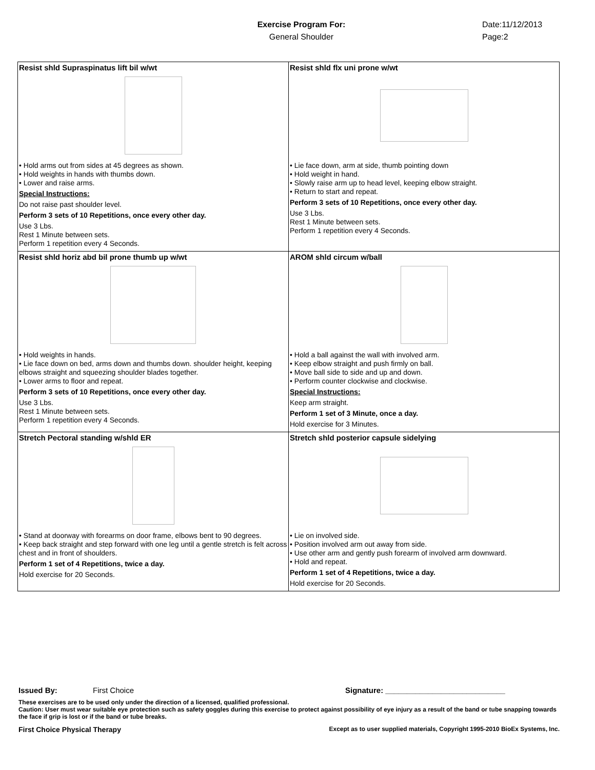Exercise Program For:
General Shoulder
Date:11/12/2013
Page:2
| Resist shld Supraspinatus lift bil w/wt • Hold arms out from sides at 45 degrees as shown. • Hold weights in hands with thumbs down. • Lower and raise arms. Special Instructions: Do not raise past shoulder level. Perform 3 sets of 10 Repetitions, once every other day. Use 3 Lbs. Rest 1 Minute between sets. Perform 1 repetition every 4 Seconds. | Resist shld flx uni prone w/wt • Lie face down, arm at side, thumb pointing down • Hold weight in hand. • Slowly raise arm up to head level, keeping elbow straight. • Return to start and repeat. Perform 3 sets of 10 Repetitions, once every other day. Use 3 Lbs. Rest 1 Minute between sets. Perform 1 repetition every 4 Seconds. |
| Resist shld horiz abd bil prone thumb up w/wt • Hold weights in hands. • Lie face down on bed, arms down and thumbs down. shoulder height, keeping elbows straight and squeezing shoulder blades together. • Lower arms to floor and repeat. Perform 3 sets of 10 Repetitions, once every other day. Use 3 Lbs. Rest 1 Minute between sets. Perform 1 repetition every 4 Seconds. | AROM shld circum w/ball • Hold a ball against the wall with involved arm. • Keep elbow straight and push firmly on ball. • Move ball side to side and up and down. • Perform counter clockwise and clockwise. Special Instructions: Keep arm straight. Perform 1 set of 3 Minute, once a day. Hold exercise for 3 Minutes. |
| Stretch Pectoral standing w/shld ER • Stand at doorway with forearms on door frame, elbows bent to 90 degrees. • Keep back straight and step forward with one leg until a gentle stretch is felt across chest and in front of shoulders. Perform 1 set of 4 Repetitions, twice a day. Hold exercise for 20 Seconds. | Stretch shld posterior capsule sidelying • Lie on involved side. • Position involved arm out away from side. • Use other arm and gently push forearm of involved arm downward. • Hold and repeat. Perform 1 set of 4 Repetitions, twice a day. Hold exercise for 20 Seconds. |
Issued By: First Choice Signature: ____________________________
These exercises are to be used only under the direction of a licensed, qualified professional.
Caution: User must wear suitable eye protection such as safety goggles during this exercise to protect against possibility of eye injury as a result of the band or tube snapping towards the face if grip is lost or if the band or tube breaks.
First Choice Physical Therapy Except as to user supplied materials, Copyright 1995-2010 BioEx Systems, Inc.